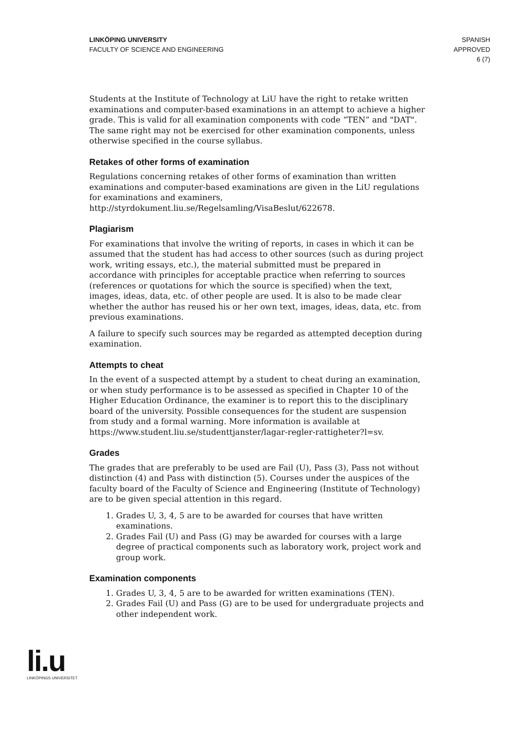LINKÖPING UNIVERSITY
FACULTY OF SCIENCE AND ENGINEERING
SPANISH
APPROVED
6 (7)
Students at the Institute of Technology at LiU have the right to retake written examinations and computer-based examinations in an attempt to achieve a higher grade. This is valid for all examination components with code “TEN” and "DAT". The same right may not be exercised for other examination components, unless otherwise specified in the course syllabus.
Retakes of other forms of examination
Regulations concerning retakes of other forms of examination than written examinations and computer-based examinations are given in the LiU regulations for examinations and examiners, http://styrdokument.liu.se/Regelsamling/VisaBeslut/622678.
Plagiarism
For examinations that involve the writing of reports, in cases in which it can be assumed that the student has had access to other sources (such as during project work, writing essays, etc.), the material submitted must be prepared in accordance with principles for acceptable practice when referring to sources (references or quotations for which the source is specified) when the text, images, ideas, data, etc. of other people are used. It is also to be made clear whether the author has reused his or her own text, images, ideas, data, etc. from previous examinations.
A failure to specify such sources may be regarded as attempted deception during examination.
Attempts to cheat
In the event of a suspected attempt by a student to cheat during an examination, or when study performance is to be assessed as specified in Chapter 10 of the Higher Education Ordinance, the examiner is to report this to the disciplinary board of the university. Possible consequences for the student are suspension from study and a formal warning. More information is available at https://www.student.liu.se/studenttjanster/lagar-regler-rattigheter?l=sv.
Grades
The grades that are preferably to be used are Fail (U), Pass (3), Pass not without distinction (4) and Pass with distinction (5). Courses under the auspices of the faculty board of the Faculty of Science and Engineering (Institute of Technology) are to be given special attention in this regard.
1. Grades U, 3, 4, 5 are to be awarded for courses that have written examinations.
2. Grades Fail (U) and Pass (G) may be awarded for courses with a large degree of practical components such as laboratory work, project work and group work.
Examination components
1. Grades U, 3, 4, 5 are to be awarded for written examinations (TEN).
2. Grades Fail (U) and Pass (G) are to be used for undergraduate projects and other independent work.
li.u
LINKÖPINGS UNIVERSITET